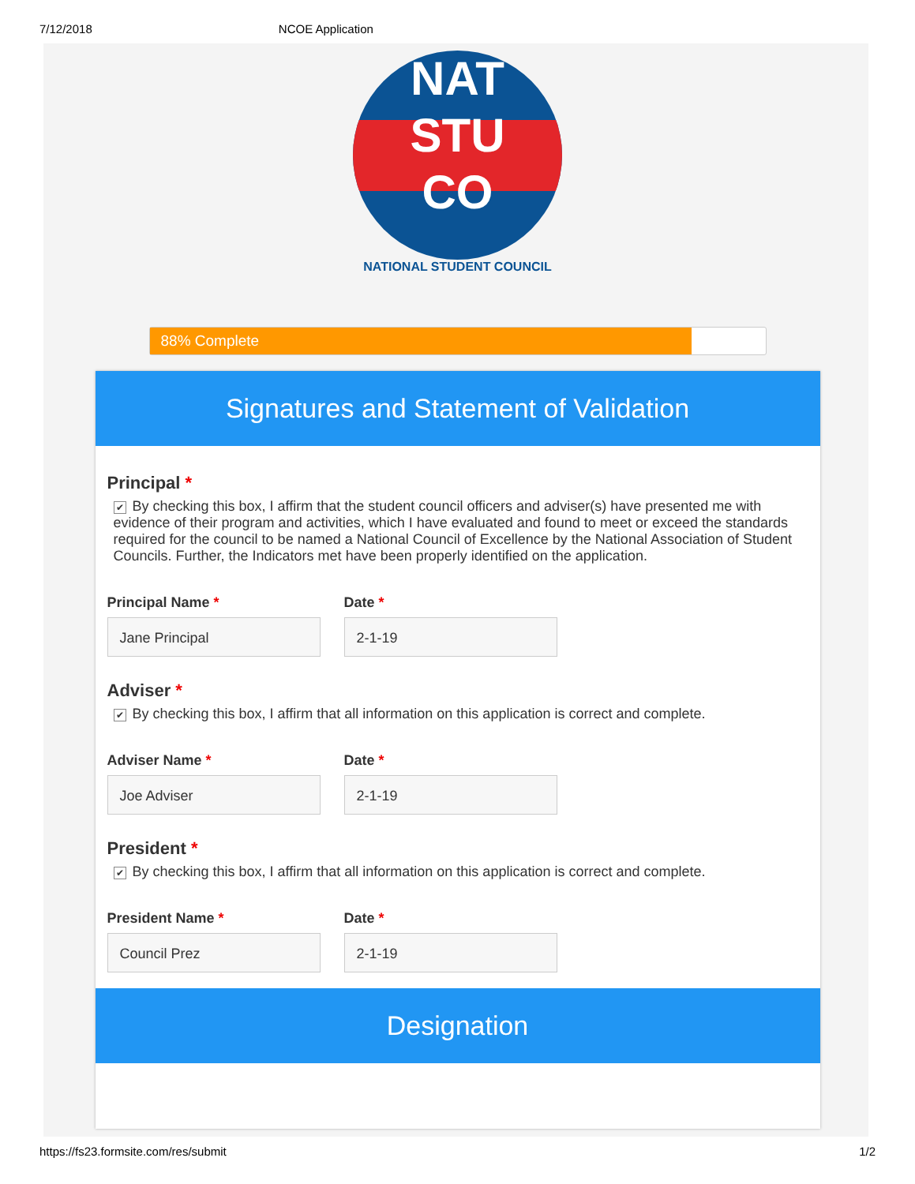7/12/2018 NCOE Application
NAT
STU
CO
NATIONAL STUDENT COUNCIL
88% Complete
Signatures and Statement of Validation
Principal *
✔ By checking this box, I affirm that the student council officers and adviser(s) have presented me with evidence of their program and activities, which I have evaluated and found to meet or exceed the standards required for the council to be named a National Council of Excellence by the National Association of Student Councils. Further, the Indicators met have been properly identified on the application.
Principal Name *
Jane Principal
Date *
2-1-19
Adviser *
✔ By checking this box, I affirm that all information on this application is correct and complete.
Adviser Name *
Joe Adviser
Date *
2-1-19
President *
✔ By checking this box, I affirm that all information on this application is correct and complete.
President Name *
Council Prez
Date *
2-1-19
Designation
https://fs23.formsite.com/res/submit 1/2